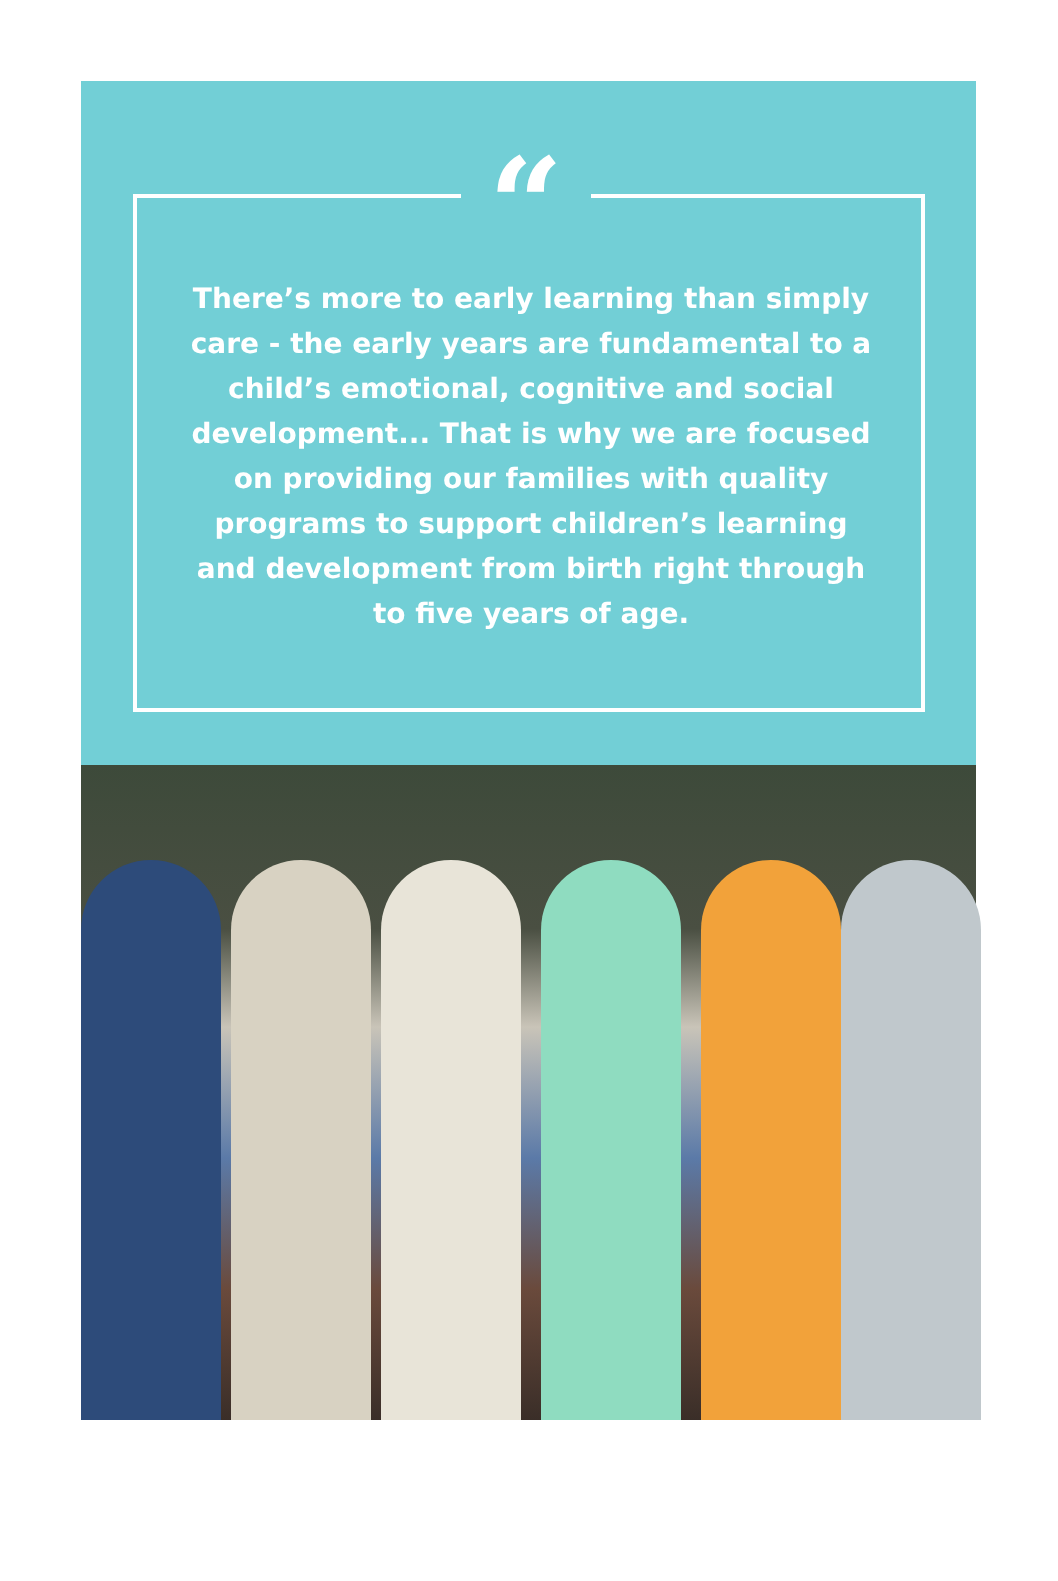“
There’s more to early learning than simply care - the early years are fundamental to a child’s emotional, cognitive and social development... That is why we are focused on providing our families with quality programs to support children’s learning and development from birth right through to five years of age.